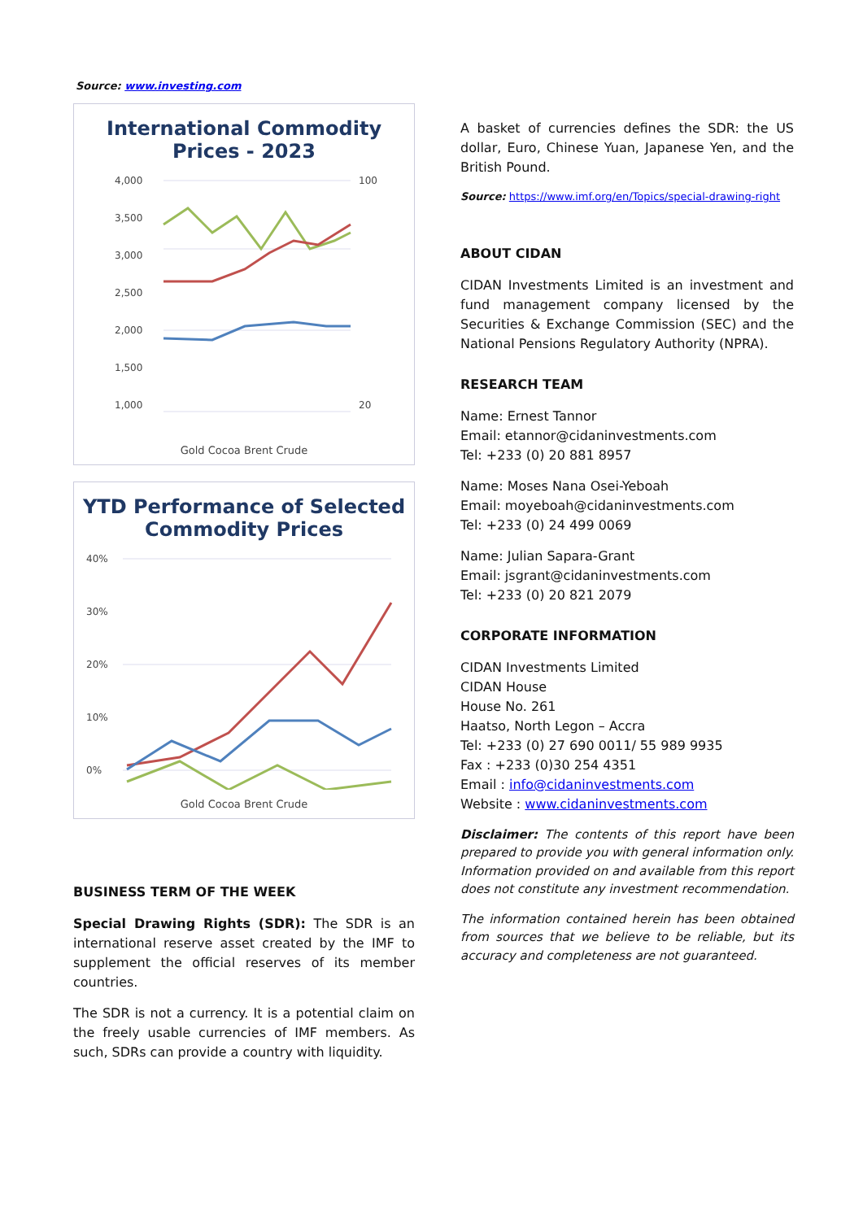Source: www.investing.com
International Commodity Prices - 2023
4,000
3,500
3,000
2,500
2,000
1,500
1,000
100
20
Gold Cocoa Brent Crude
YTD Performance of Selected Commodity Prices
40%
30%
20%
10%
0%
Gold Cocoa Brent Crude
BUSINESS TERM OF THE WEEK
Special Drawing Rights (SDR): The SDR is an international reserve asset created by the IMF to supplement the official reserves of its member countries.
The SDR is not a currency. It is a potential claim on the freely usable currencies of IMF members. As such, SDRs can provide a country with liquidity.
A basket of currencies defines the SDR: the US dollar, Euro, Chinese Yuan, Japanese Yen, and the British Pound.
Source: https://www.imf.org/en/Topics/special-drawing-right
ABOUT CIDAN
CIDAN Investments Limited is an investment and fund management company licensed by the Securities & Exchange Commission (SEC) and the National Pensions Regulatory Authority (NPRA).
RESEARCH TEAM
Name: Ernest Tannor
Email: etannor@cidaninvestments.com
Tel: +233 (0) 20 881 8957
Name: Moses Nana Osei-Yeboah
Email: moyeboah@cidaninvestments.com
Tel: +233 (0) 24 499 0069
Name: Julian Sapara-Grant
Email: jsgrant@cidaninvestments.com
Tel: +233 (0) 20 821 2079
CORPORATE INFORMATION
CIDAN Investments Limited
CIDAN House
House No. 261
Haatso, North Legon – Accra
Tel: +233 (0) 27 690 0011/ 55 989 9935
Fax : +233 (0)30 254 4351
Email : info@cidaninvestments.com
Website : www.cidaninvestments.com
Disclaimer: The contents of this report have been prepared to provide you with general information only. Information provided on and available from this report does not constitute any investment recommendation.
The information contained herein has been obtained from sources that we believe to be reliable, but its accuracy and completeness are not guaranteed.